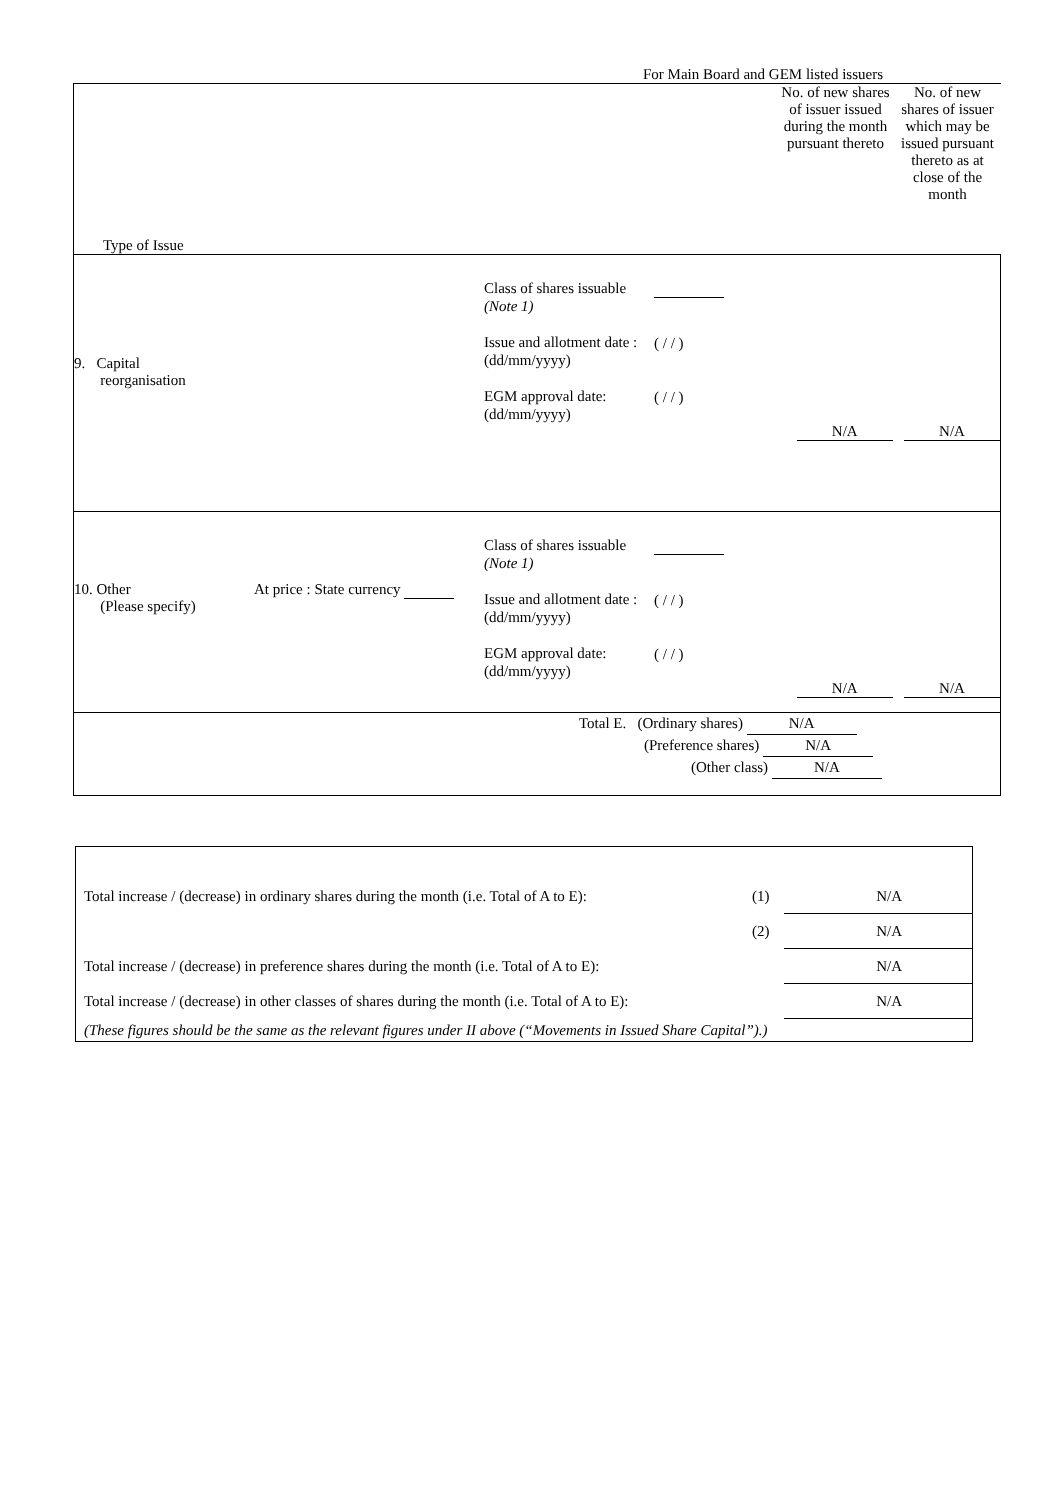For Main Board and GEM listed issuers
| Type of Issue No. of new shares of issuer issued during the month pursuant thereto No. of new shares of issuer which may be issued pursuant thereto as at close of the month |
| 9. Capital reorganisation Class of shares issuable (Note 1) Issue and allotment date : (dd/mm/yyyy) EGM approval date: (dd/mm/yyyy) ( / / ) ( / / ) N/A N/A |
| 10. Other (Please specify) At price : State currency Class of shares issuable (Note 1) Issue and allotment date : (dd/mm/yyyy) EGM approval date: (dd/mm/yyyy) ( / / ) ( / / ) N/A N/A |
| Total E. (Ordinary shares) N/A (Preference shares) N/A (Other class) N/A |
| Total increase / (decrease) in ordinary shares during the month (i.e. Total of A to E): | (1) | N/A |
| | (2) | N/A |
| Total increase / (decrease) in preference shares during the month (i.e. Total of A to E): | | N/A |
| Total increase / (decrease) in other classes of shares during the month (i.e. Total of A to E): | | N/A |
| (These figures should be the same as the relevant figures under II above (“Movements in Issued Share Capital”).) | | |